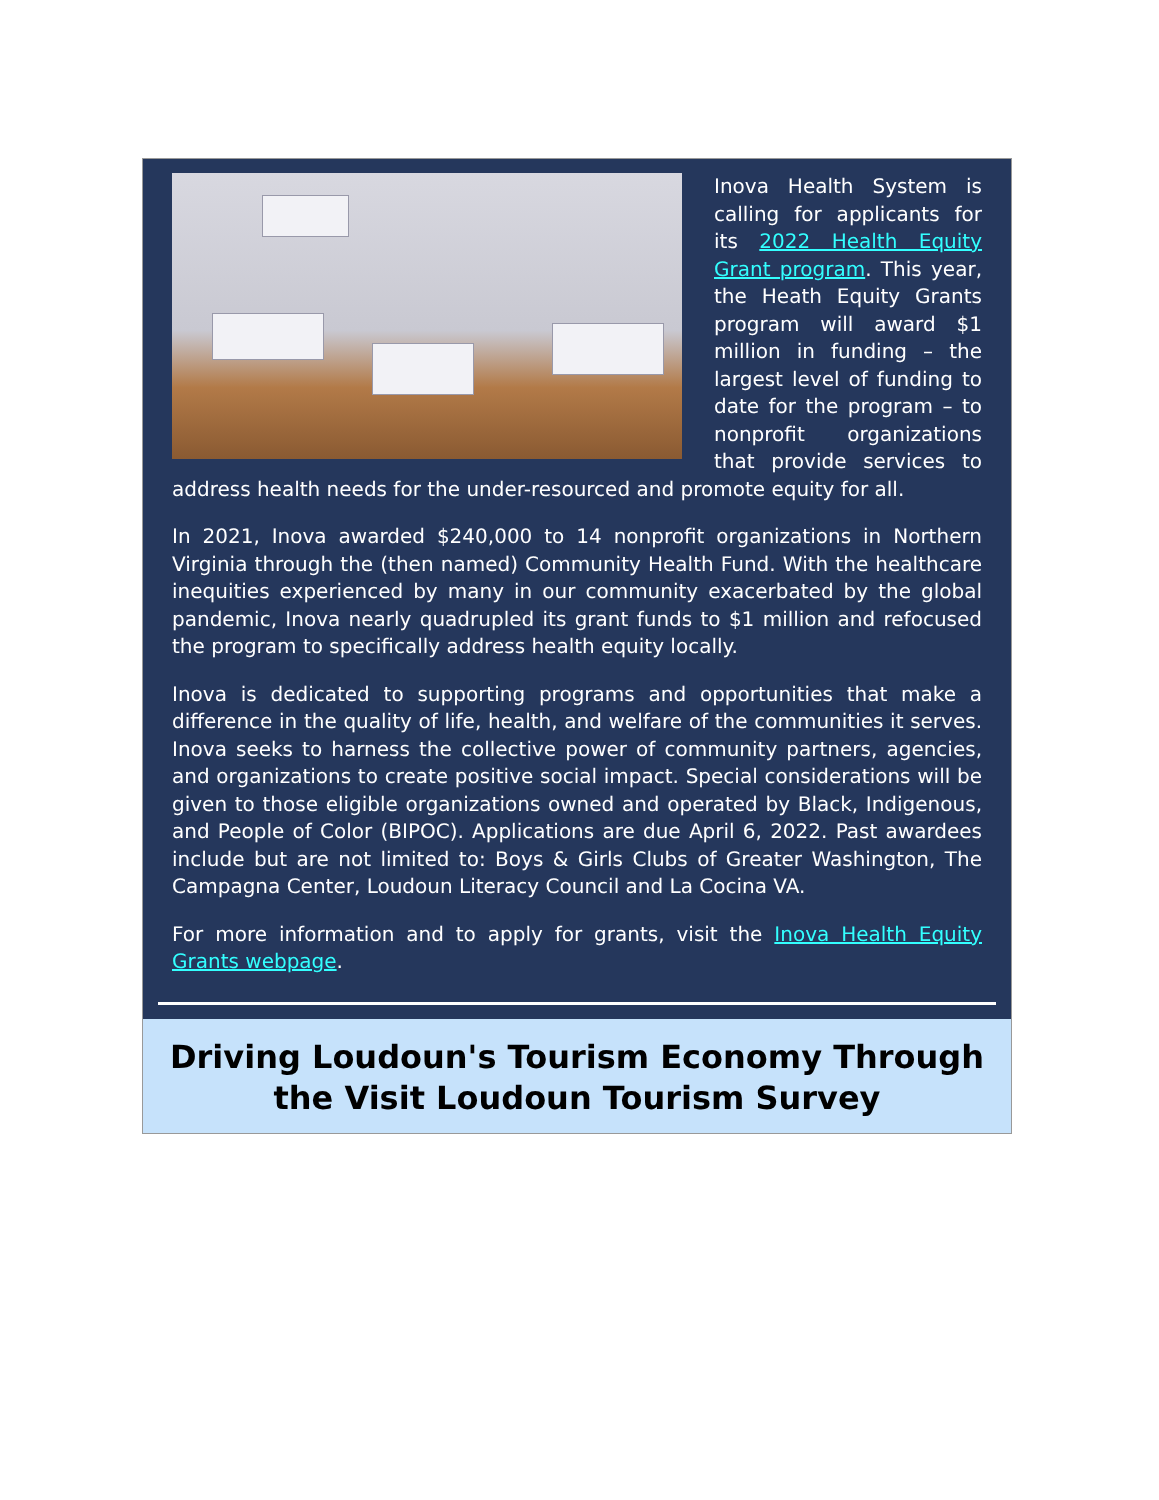Inova Health System is calling for applicants for its 2022 Health Equity Grant program. This year, the Heath Equity Grants program will award $1 million in funding – the largest level of funding to date for the program – to nonprofit organizations that provide services to address health needs for the under-resourced and promote equity for all.
In 2021, Inova awarded $240,000 to 14 nonprofit organizations in Northern Virginia through the (then named) Community Health Fund. With the healthcare inequities experienced by many in our community exacerbated by the global pandemic, Inova nearly quadrupled its grant funds to $1 million and refocused the program to specifically address health equity locally.
Inova is dedicated to supporting programs and opportunities that make a difference in the quality of life, health, and welfare of the communities it serves. Inova seeks to harness the collective power of community partners, agencies, and organizations to create positive social impact. Special considerations will be given to those eligible organizations owned and operated by Black, Indigenous, and People of Color (BIPOC). Applications are due April 6, 2022. Past awardees include but are not limited to: Boys & Girls Clubs of Greater Washington, The Campagna Center, Loudoun Literacy Council and La Cocina VA.
For more information and to apply for grants, visit the Inova Health Equity Grants webpage.
Driving Loudoun's Tourism Economy Through the Visit Loudoun Tourism Survey